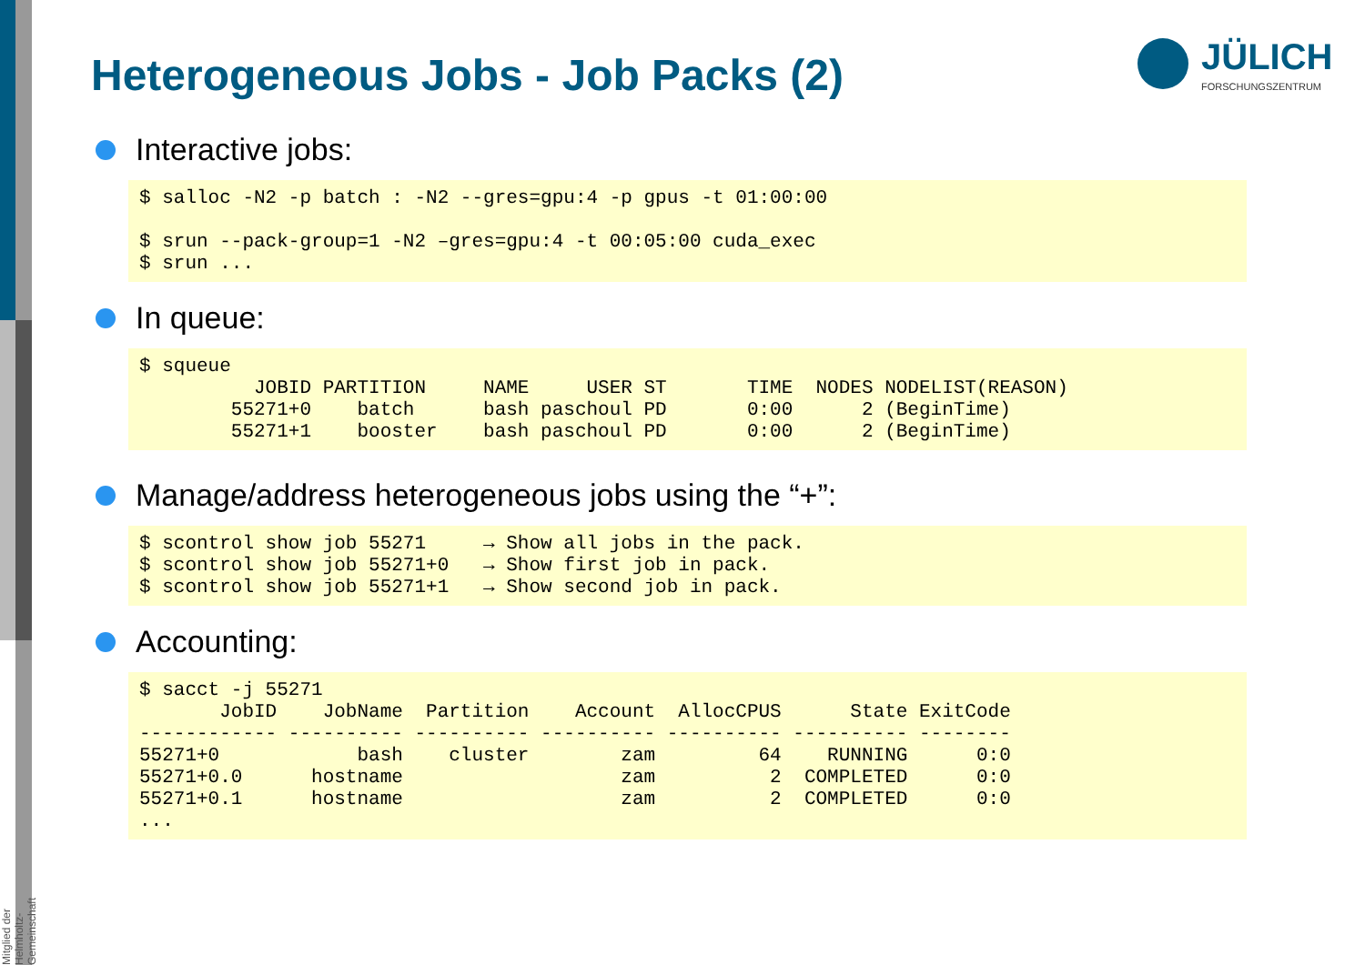Mitglied der Helmholtz-Gemeinschaft
Heterogeneous Jobs - Job Packs (2)
JÜLICH
FORSCHUNGSZENTRUM
Interactive jobs:
$ salloc -N2 -p batch : -N2 --gres=gpu:4 -p gpus -t 01:00:00

$ srun --pack-group=1 -N2 –gres=gpu:4 -t 00:05:00 cuda_exec
$ srun ...
In queue:
$ squeue
          JOBID PARTITION     NAME     USER ST       TIME  NODES NODELIST(REASON)
        55271+0    batch      bash paschoul PD       0:00      2 (BeginTime)
        55271+1    booster    bash paschoul PD       0:00      2 (BeginTime)
Manage/address heterogeneous jobs using the “+”:
$ scontrol show job 55271     → Show all jobs in the pack.
$ scontrol show job 55271+0   → Show first job in pack.
$ scontrol show job 55271+1   → Show second job in pack.
Accounting:
$ sacct -j 55271
       JobID    JobName  Partition    Account  AllocCPUS      State ExitCode
------------ ---------- ---------- ---------- ---------- ---------- --------
55271+0            bash    cluster        zam         64    RUNNING      0:0
55271+0.0      hostname                   zam          2  COMPLETED      0:0
55271+0.1      hostname                   zam          2  COMPLETED      0:0
...